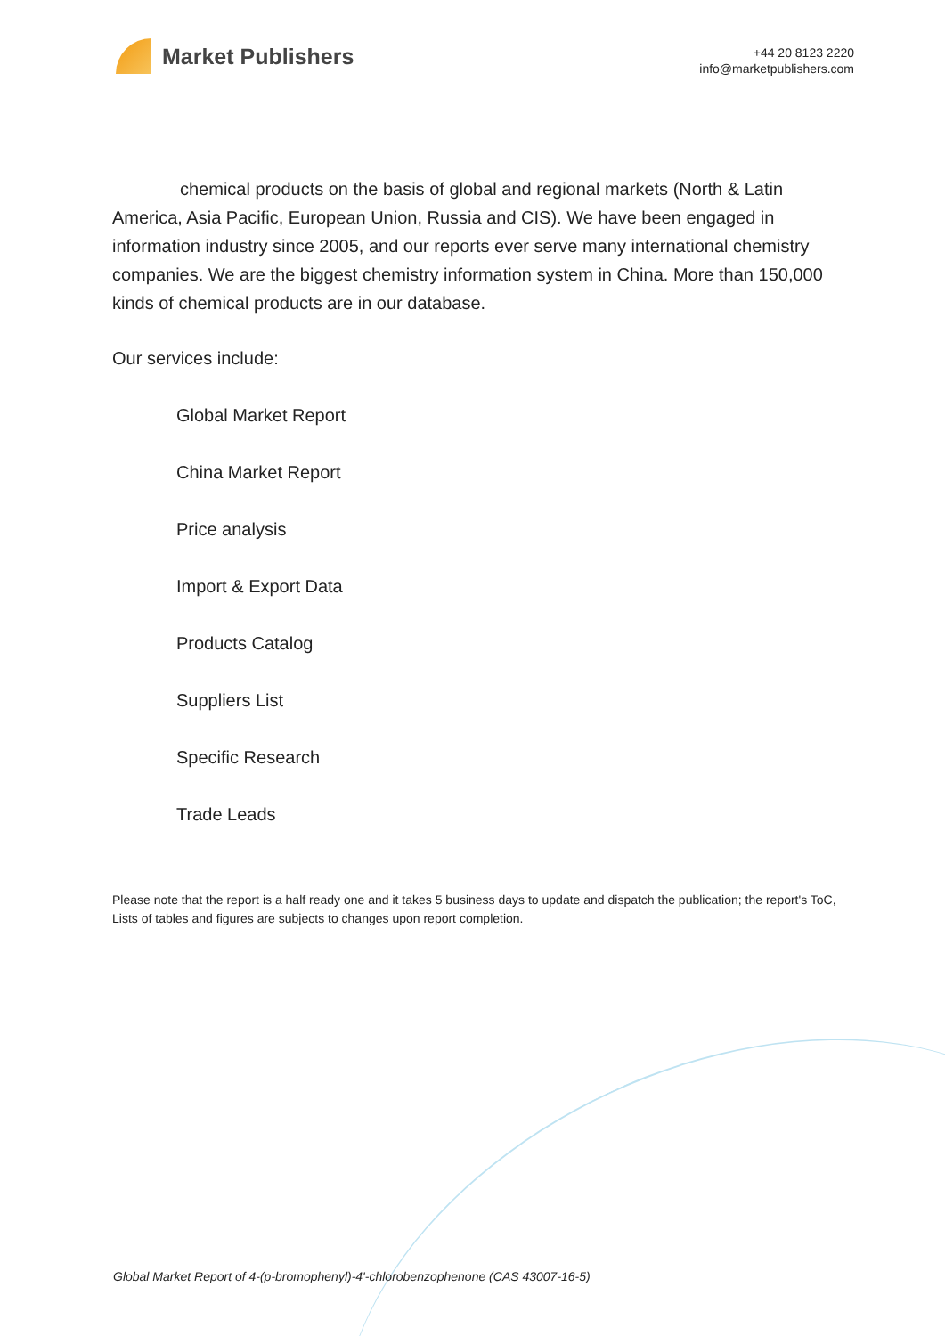Market Publishers
+44 20 8123 2220
info@marketpublishers.com
chemical products on the basis of global and regional markets (North & Latin America, Asia Pacific, European Union, Russia and CIS). We have been engaged in information industry since 2005, and our reports ever serve many international chemistry companies. We are the biggest chemistry information system in China. More than 150,000 kinds of chemical products are in our database.
Our services include:
Global Market Report
China Market Report
Price analysis
Import & Export Data
Products Catalog
Suppliers List
Specific Research
Trade Leads
Please note that the report is a half ready one and it takes 5 business days to update and dispatch the publication; the report's ToC, Lists of tables and figures are subjects to changes upon report completion.
Global Market Report of 4-(p-bromophenyl)-4'-chlorobenzophenone (CAS 43007-16-5)